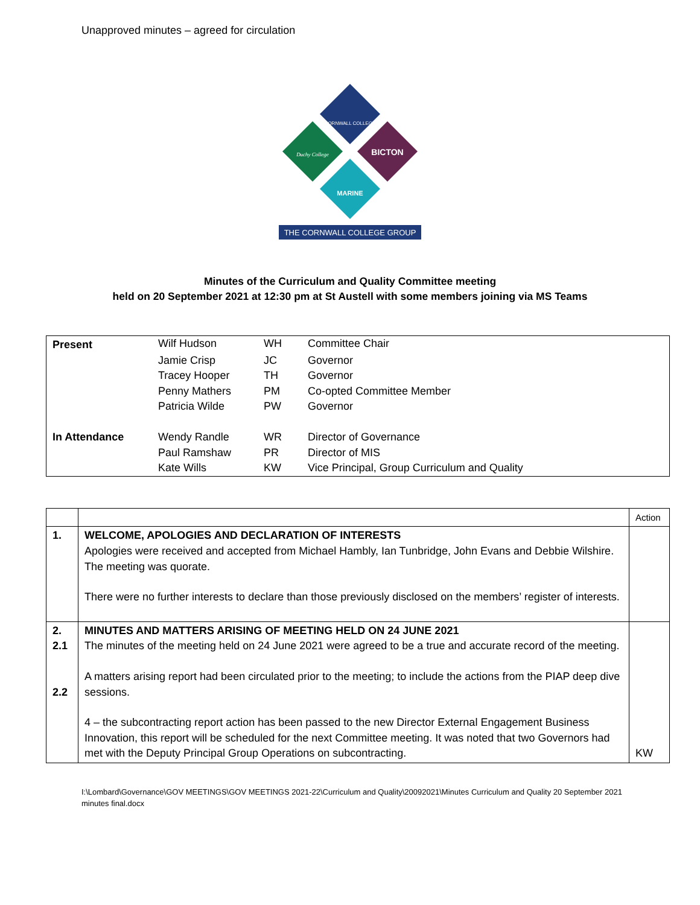Unapproved minutes – agreed for circulation
CORNWALL COLLEGE
BICTON
Duchy College
MARINE
THE CORNWALL COLLEGE GROUP
Minutes of the Curriculum and Quality Committee meeting
held on 20 September 2021 at 12:30 pm at St Austell with some members joining via MS Teams
| Present | Wilf Hudson | WH | Committee Chair |
| | Jamie Crisp | JC | Governor |
| | Tracey Hooper | TH | Governor |
| | Penny Mathers | PM | Co-opted Committee Member |
| | Patricia Wilde | PW | Governor |
| In Attendance | Wendy Randle | WR | Director of Governance |
| | Paul Ramshaw | PR | Director of MIS |
| | Kate Wills | KW | Vice Principal, Group Curriculum and Quality |
| | | Action |
| 1. | WELCOME, APOLOGIES AND DECLARATION OF INTERESTS Apologies were received and accepted from Michael Hambly, Ian Tunbridge, John Evans and Debbie Wilshire. The meeting was quorate. There were no further interests to declare than those previously disclosed on the members’ register of interests. | |
| 2. 2.1 2.2 | MINUTES AND MATTERS ARISING OF MEETING HELD ON 24 JUNE 2021 The minutes of the meeting held on 24 June 2021 were agreed to be a true and accurate record of the meeting. A matters arising report had been circulated prior to the meeting; to include the actions from the PIAP deep dive sessions. 4 – the subcontracting report action has been passed to the new Director External Engagement Business Innovation, this report will be scheduled for the next Committee meeting. It was noted that two Governors had met with the Deputy Principal Group Operations on subcontracting. | KW |
I:\Lombard\Governance\GOV MEETINGS\GOV MEETINGS 2021-22\Curriculum and Quality\20092021\Minutes Curriculum and Quality 20 September 2021 minutes final.docx